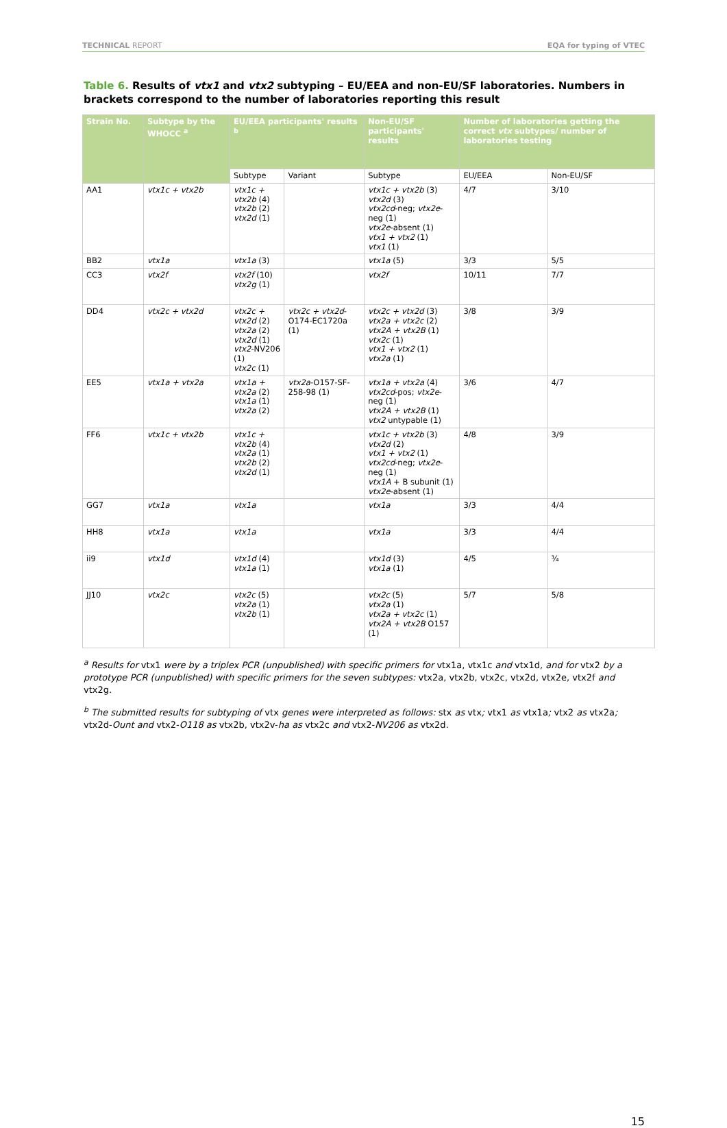TECHNICAL REPORT EQA for typing of VTEC
Table 6. Results of vtx1 and vtx2 subtyping – EU/EEA and non-EU/SF laboratories. Numbers in brackets correspond to the number of laboratories reporting this result
| Strain No. | Subtype by the WHOCC <sup>a</sup> | EU/EEA participants' results <sup>b</sup> | | Non-EU/SF participants' results | Number of laboratories getting the correct vtx subtypes/ number of laboratories testing | |
| --- | --- | --- | --- | --- | --- | --- |
| | | Subtype | Variant | Subtype | EU/EEA | Non-EU/SF |
| AA1 | vtx1c + vtx2b | vtx1c + vtx2b (4) vtx2b (2) vtx2d (1) | | vtx1c + vtx2b (3) vtx2d (3) vtx2cd -neg; vtx2e -neg (1) vtx2e -absent (1) vtx1 + vtx2 (1) vtx1 (1) | 4/7 | 3/10 |
| BB2 | vtx1a | vtx1a (3) | | vtx1a (5) | 3/3 | 5/5 |
| CC3 | vtx2f | vtx2f (10) vtx2g (1) | | vtx2f | 10/11 | 7/7 |
| DD4 | vtx2c + vtx2d | vtx2c + vtx2d (2) vtx2a (2) vtx2d (1) vtx2 -NV206 (1) vtx2c (1) | vtx2c + vtx2d -O174-EC1720a (1) | vtx2c + vtx2d (3) vtx2a + vtx2c (2) vtx2A + vtx2B (1) vtx2c (1) vtx1 + vtx2 (1) vtx2a (1) | 3/8 | 3/9 |
| EE5 | vtx1a + vtx2a | vtx1a + vtx2a (2) vtx1a (1) vtx2a (2) | vtx2a -O157-SF-258-98 (1) | vtx1a + vtx2a (4) vtx2cd -pos; vtx2e -neg (1) vtx2A + vtx2B (1) vtx2 untypable (1) | 3/6 | 4/7 |
| FF6 | vtx1c + vtx2b | vtx1c + vtx2b (4) vtx2a (1) vtx2b (2) vtx2d (1) | | vtx1c + vtx2b (3) vtx2d (2) vtx1 + vtx2 (1) vtx2cd -neg; vtx2e -neg (1) vtx1A + B subunit (1) vtx2e -absent (1) | 4/8 | 3/9 |
| GG7 | vtx1a | vtx1a | | vtx1a | 3/3 | 4/4 |
| HH8 | vtx1a | vtx1a | | vtx1a | 3/3 | 4/4 |
| ii9 | vtx1d | vtx1d (4) vtx1a (1) | | vtx1d (3) vtx1a (1) | 4/5 | ¾ |
| JJ10 | vtx2c | vtx2c (5) vtx2a (1) vtx2b (1) | | vtx2c (5) vtx2a (1) vtx2a + vtx2c (1) vtx2A + vtx2B O157 (1) | 5/7 | 5/8 |
<sup>a</sup> Results for vtx1 were by a triplex PCR (unpublished) with specific primers for vtx1a, vtx1c and vtx1d, and for vtx2 by a prototype PCR (unpublished) with specific primers for the seven subtypes: vtx2a, vtx2b, vtx2c, vtx2d, vtx2e, vtx2f and vtx2g.
<sup>b</sup> The submitted results for subtyping of vtx genes were interpreted as follows: stx as vtx; vtx1 as vtx1a; vtx2 as vtx2a; vtx2d-Ount and vtx2-O118 as vtx2b, vtx2v-ha as vtx2c and vtx2-NV206 as vtx2d.
15